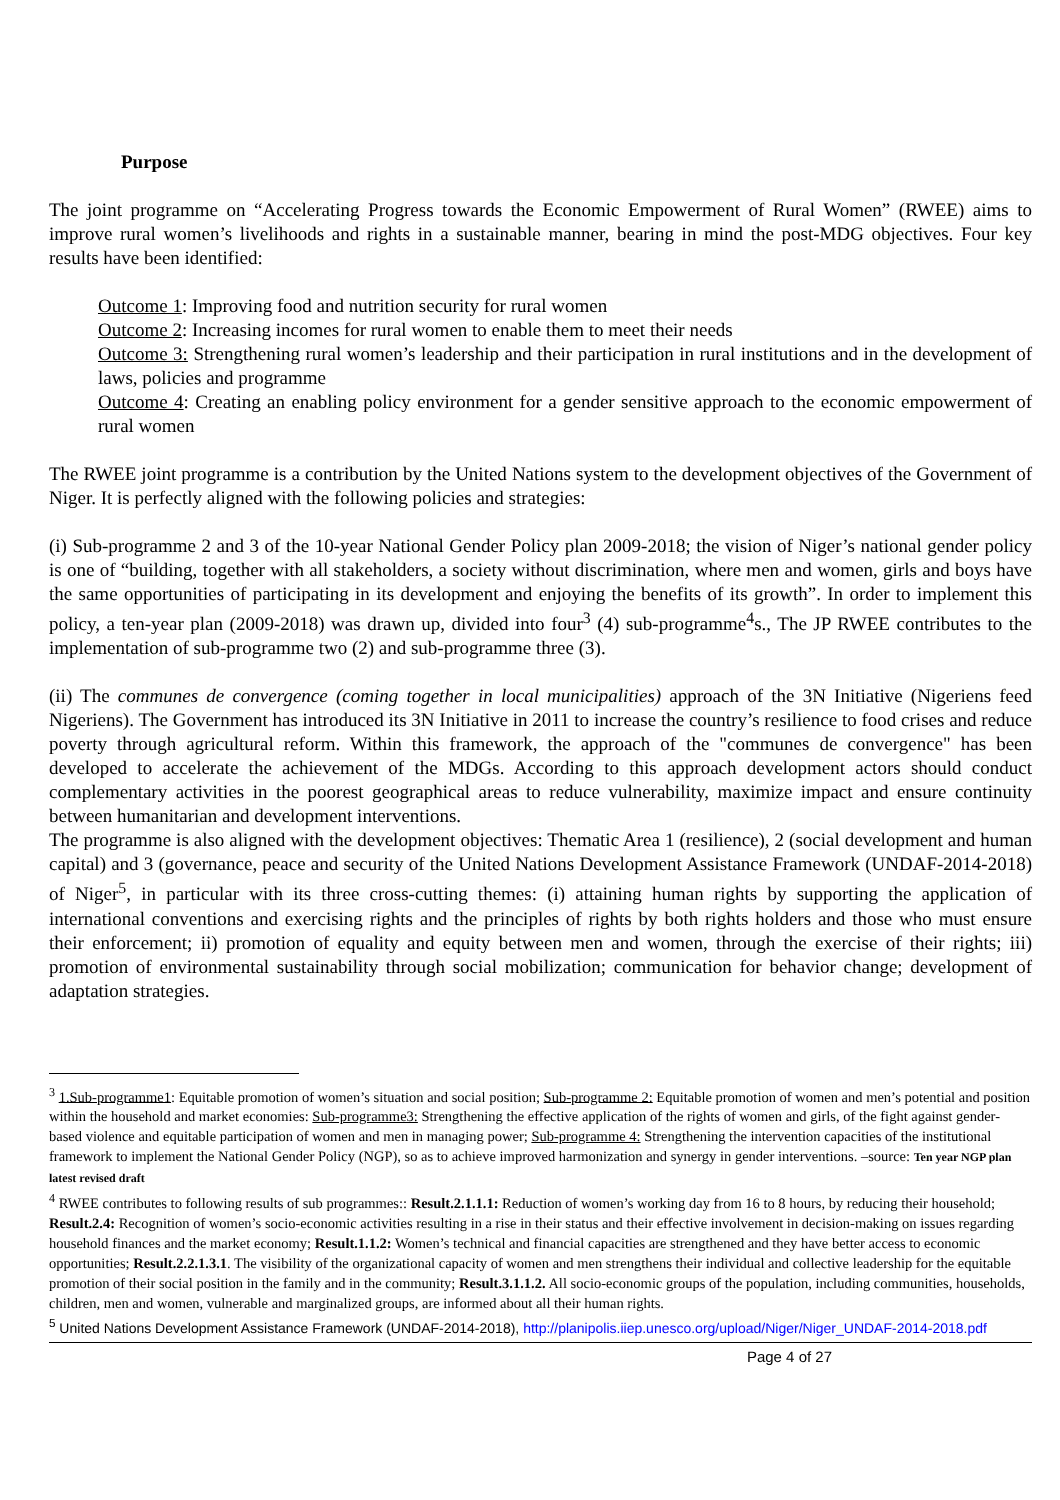Purpose
The joint programme on “Accelerating Progress towards the Economic Empowerment of Rural Women” (RWEE) aims to improve rural women’s livelihoods and rights in a sustainable manner, bearing in mind the post-MDG objectives. Four key results have been identified:
Outcome 1: Improving food and nutrition security for rural women
Outcome 2: Increasing incomes for rural women to enable them to meet their needs
Outcome 3: Strengthening rural women’s leadership and their participation in rural institutions and in the development of laws, policies and programme
Outcome 4: Creating an enabling policy environment for a gender sensitive approach to the economic empowerment of rural women
The RWEE joint programme is a contribution by the United Nations system to the development objectives of the Government of Niger. It is perfectly aligned with the following policies and strategies:
(i) Sub-programme 2 and 3 of the 10-year National Gender Policy plan 2009-2018; the vision of Niger’s national gender policy is one of “building, together with all stakeholders, a society without discrimination, where men and women, girls and boys have the same opportunities of participating in its development and enjoying the benefits of its growth”. In order to implement this policy, a ten-year plan (2009-2018) was drawn up, divided into four<sup>3</sup> (4) sub-programme<sup>4</sup>s., The JP RWEE contributes to the implementation of sub-programme two (2) and sub-programme three (3).
(ii) The communes de convergence (coming together in local municipalities) approach of the 3N Initiative (Nigeriens feed Nigeriens). The Government has introduced its 3N Initiative in 2011 to increase the country’s resilience to food crises and reduce poverty through agricultural reform. Within this framework, the approach of the "communes de convergence" has been developed to accelerate the achievement of the MDGs. According to this approach development actors should conduct complementary activities in the poorest geographical areas to reduce vulnerability, maximize impact and ensure continuity between humanitarian and development interventions.
The programme is also aligned with the development objectives: Thematic Area 1 (resilience), 2 (social development and human capital) and 3 (governance, peace and security of the United Nations Development Assistance Framework (UNDAF-2014-2018) of Niger<sup>5</sup>, in particular with its three cross-cutting themes: (i) attaining human rights by supporting the application of international conventions and exercising rights and the principles of rights by both rights holders and those who must ensure their enforcement; ii) promotion of equality and equity between men and women, through the exercise of their rights; iii) promotion of environmental sustainability through social mobilization; communication for behavior change; development of adaptation strategies.
<sup>3</sup> 1.Sub-programme1: Equitable promotion of women’s situation and social position; Sub-programme 2: Equitable promotion of women and men’s potential and position within the household and market economies: Sub-programme3: Strengthening the effective application of the rights of women and girls, of the fight against gender-based violence and equitable participation of women and men in managing power; Sub-programme 4: Strengthening the intervention capacities of the institutional framework to implement the National Gender Policy (NGP), so as to achieve improved harmonization and synergy in gender interventions. –source: Ten year NGP plan latest revised draft
<sup>4</sup> RWEE contributes to following results of sub programmes:: Result.2.1.1.1: Reduction of women’s working day from 16 to 8 hours, by reducing their household; Result.2.4: Recognition of women’s socio-economic activities resulting in a rise in their status and their effective involvement in decision-making on issues regarding household finances and the market economy; Result.1.1.2: Women’s technical and financial capacities are strengthened and they have better access to economic opportunities; Result.2.2.1.3.1. The visibility of the organizational capacity of women and men strengthens their individual and collective leadership for the equitable promotion of their social position in the family and in the community; Result.3.1.1.2. All socio-economic groups of the population, including communities, households, children, men and women, vulnerable and marginalized groups, are informed about all their human rights.
<sup>5</sup> United Nations Development Assistance Framework (UNDAF-2014-2018), http://planipolis.iiep.unesco.org/upload/Niger/Niger_UNDAF-2014-2018.pdf
Page 4 of 27